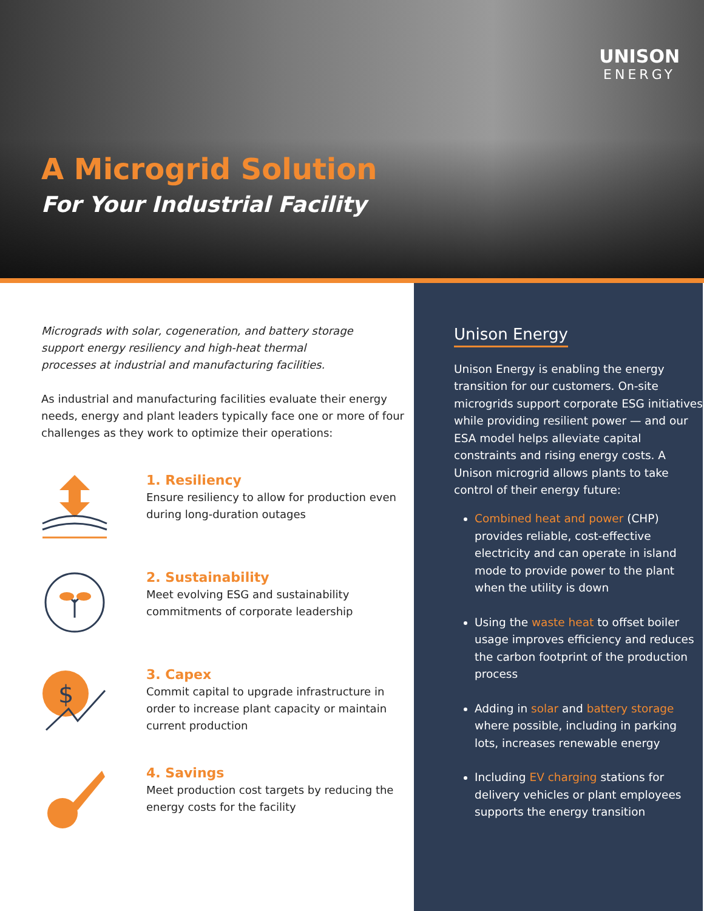UNISON
ENERGY
A Microgrid Solution
For Your Industrial Facility
Micrograds with solar, cogeneration, and battery storage support energy resiliency and high-heat thermal processes at industrial and manufacturing facilities.
As industrial and manufacturing facilities evaluate their energy needs, energy and plant leaders typically face one or more of four challenges as they work to optimize their operations:
1. Resiliency
Ensure resiliency to allow for production even during long-duration outages
2. Sustainability
Meet evolving ESG and sustainability commitments of corporate leadership
$
3. Capex
Commit capital to upgrade infrastructure in order to increase plant capacity or maintain current production
4. Savings
Meet production cost targets by reducing the energy costs for the facility
Unison Energy
Unison Energy is enabling the energy transition for our customers. On-site microgrids support corporate ESG initiatives while providing resilient power — and our ESA model helps alleviate capital constraints and rising energy costs. A Unison microgrid allows plants to take control of their energy future:
Combined heat and power (CHP) provides reliable, cost-effective electricity and can operate in island mode to provide power to the plant when the utility is down
Using the waste heat to offset boiler usage improves efficiency and reduces the carbon footprint of the production process
Adding in solar and battery storage where possible, including in parking lots, increases renewable energy
Including EV charging stations for delivery vehicles or plant employees supports the energy transition